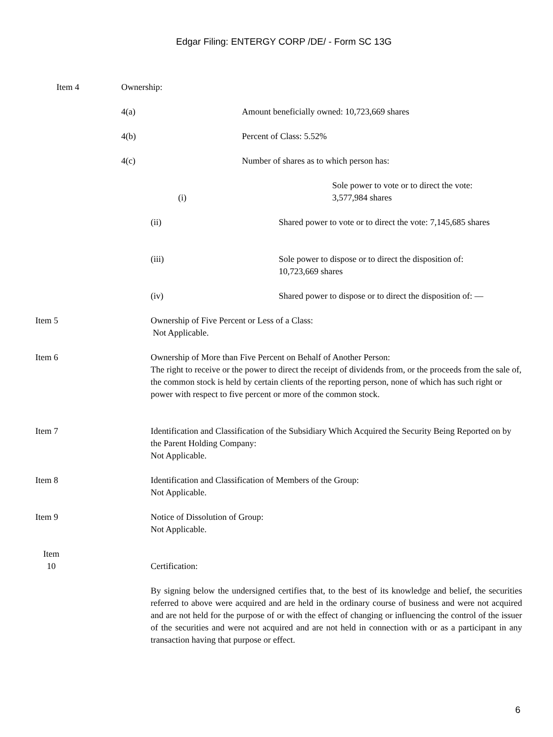Edgar Filing: ENTERGY CORP /DE/ - Form SC 13G
Item 4 Ownership:
4(a)
Amount beneficially owned: 10,723,669 shares
4(b) Percent of Class: 5.52%
4(c)
Number of shares as to which person has:
(i)
Sole power to vote or to direct the vote: 3,577,984 shares
(ii)
Shared power to vote or to direct the vote: 7,145,685 shares
(iii)
Sole power to dispose or to direct the disposition of: 10,723,669 shares
(iv)
Shared power to dispose or to direct the disposition of: —
Item 5
Ownership of Five Percent or Less of a Class:
Not Applicable.
Item 6
Ownership of More than Five Percent on Behalf of Another Person:
The right to receive or the power to direct the receipt of dividends from, or the proceeds from the sale of, the common stock is held by certain clients of the reporting person, none of which has such right or power with respect to five percent or more of the common stock.
Item 7
Identification and Classification of the Subsidiary Which Acquired the Security Being Reported on by the Parent Holding Company:
Not Applicable.
Item 8
Identification and Classification of Members of the Group:
Not Applicable.
Item 9
Notice of Dissolution of Group:
Not Applicable.
Item
10
Certification:
By signing below the undersigned certifies that, to the best of its knowledge and belief, the securities referred to above were acquired and are held in the ordinary course of business and were not acquired and are not held for the purpose of or with the effect of changing or influencing the control of the issuer of the securities and were not acquired and are not held in connection with or as a participant in any transaction having that purpose or effect.
6